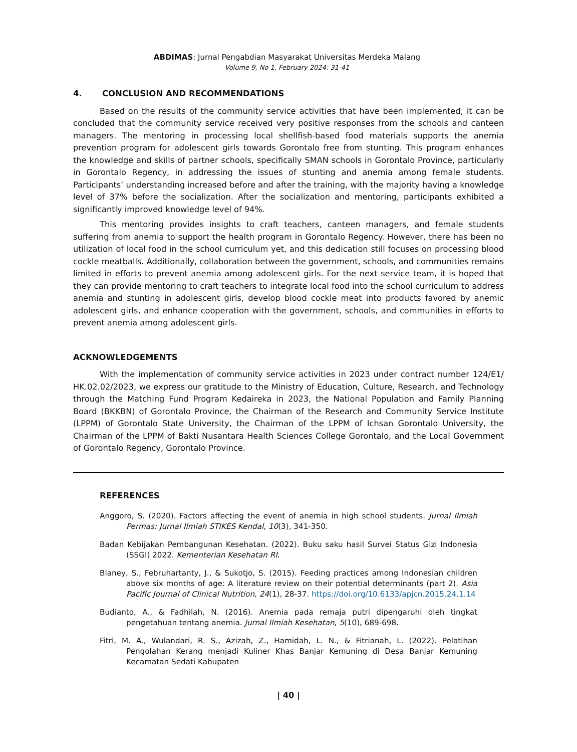ABDIMAS: Jurnal Pengabdian Masyarakat Universitas Merdeka Malang
Volume 9, No 1, February 2024: 31-41
4. CONCLUSION AND RECOMMENDATIONS
Based on the results of the community service activities that have been implemented, it can be concluded that the community service received very positive responses from the schools and canteen managers. The mentoring in processing local shellfish-based food materials supports the anemia prevention program for adolescent girls towards Gorontalo free from stunting. This program enhances the knowledge and skills of partner schools, specifically SMAN schools in Gorontalo Province, particularly in Gorontalo Regency, in addressing the issues of stunting and anemia among female students. Participants’ understanding increased before and after the training, with the majority having a knowledge level of 37% before the socialization. After the socialization and mentoring, participants exhibited a significantly improved knowledge level of 94%.
This mentoring provides insights to craft teachers, canteen managers, and female students suffering from anemia to support the health program in Gorontalo Regency. However, there has been no utilization of local food in the school curriculum yet, and this dedication still focuses on processing blood cockle meatballs. Additionally, collaboration between the government, schools, and communities remains limited in efforts to prevent anemia among adolescent girls. For the next service team, it is hoped that they can provide mentoring to craft teachers to integrate local food into the school curriculum to address anemia and stunting in adolescent girls, develop blood cockle meat into products favored by anemic adolescent girls, and enhance cooperation with the government, schools, and communities in efforts to prevent anemia among adolescent girls.
ACKNOWLEDGEMENTS
With the implementation of community service activities in 2023 under contract number 124/E1/ HK.02.02/2023, we express our gratitude to the Ministry of Education, Culture, Research, and Technology through the Matching Fund Program Kedaireka in 2023, the National Population and Family Planning Board (BKKBN) of Gorontalo Province, the Chairman of the Research and Community Service Institute (LPPM) of Gorontalo State University, the Chairman of the LPPM of Ichsan Gorontalo University, the Chairman of the LPPM of Bakti Nusantara Health Sciences College Gorontalo, and the Local Government of Gorontalo Regency, Gorontalo Province.
REFERENCES
Anggoro, S. (2020). Factors affecting the event of anemia in high school students. Jurnal Ilmiah Permas: Jurnal Ilmiah STIKES Kendal, 10(3), 341-350.
Badan Kebijakan Pembangunan Kesehatan. (2022). Buku saku hasil Survei Status Gizi Indonesia (SSGI) 2022. Kementerian Kesehatan RI.
Blaney, S., Februhartanty, J., & Sukotjo, S. (2015). Feeding practices among Indonesian children above six months of age: A literature review on their potential determinants (part 2). Asia Pacific Journal of Clinical Nutrition, 24(1), 28-37. https://doi.org/10.6133/apjcn.2015.24.1.14
Budianto, A., & Fadhilah, N. (2016). Anemia pada remaja putri dipengaruhi oleh tingkat pengetahuan tentang anemia. Jurnal Ilmiah Kesehatan, 5(10), 689-698.
Fitri, M. A., Wulandari, R. S., Azizah, Z., Hamidah, L. N., & Fitrianah, L. (2022). Pelatihan Pengolahan Kerang menjadi Kuliner Khas Banjar Kemuning di Desa Banjar Kemuning Kecamatan Sedati Kabupaten
| 40 |